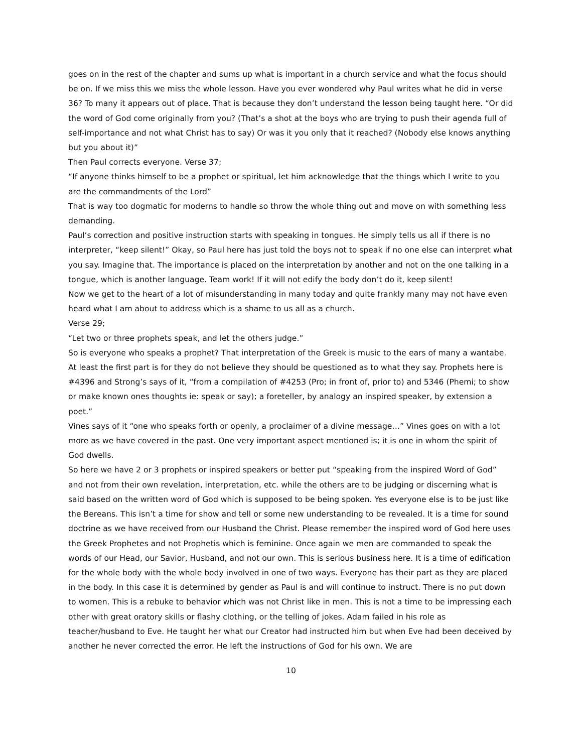goes on in the rest of the chapter and sums up what is important in a church service and what the focus should be on. If we miss this we miss the whole lesson. Have you ever wondered why Paul writes what he did in verse 36? To many it appears out of place. That is because they don’t understand the lesson being taught here. “Or did the word of God come originally from you? (That’s a shot at the boys who are trying to push their agenda full of self-importance and not what Christ has to say) Or was it you only that it reached? (Nobody else knows anything but you about it)”
Then Paul corrects everyone. Verse 37;
“If anyone thinks himself to be a prophet or spiritual, let him acknowledge that the things which I write to you are the commandments of the Lord”
That is way too dogmatic for moderns to handle so throw the whole thing out and move on with something less demanding.
Paul’s correction and positive instruction starts with speaking in tongues. He simply tells us all if there is no interpreter, “keep silent!” Okay, so Paul here has just told the boys not to speak if no one else can interpret what you say. Imagine that. The importance is placed on the interpretation by another and not on the one talking in a tongue, which is another language. Team work! If it will not edify the body don’t do it, keep silent!
Now we get to the heart of a lot of misunderstanding in many today and quite frankly many may not have even heard what I am about to address which is a shame to us all as a church.
Verse 29;
“Let two or three prophets speak, and let the others judge.”
So is everyone who speaks a prophet? That interpretation of the Greek is music to the ears of many a wantabe. At least the first part is for they do not believe they should be questioned as to what they say. Prophets here is #4396 and Strong’s says of it, “from a compilation of #4253 (Pro; in front of, prior to) and 5346 (Phemi; to show or make known ones thoughts ie: speak or say); a foreteller, by analogy an inspired speaker, by extension a poet.”
Vines says of it “one who speaks forth or openly, a proclaimer of a divine message…” Vines goes on with a lot more as we have covered in the past. One very important aspect mentioned is; it is one in whom the spirit of God dwells.
So here we have 2 or 3 prophets or inspired speakers or better put “speaking from the inspired Word of God” and not from their own revelation, interpretation, etc. while the others are to be judging or discerning what is said based on the written word of God which is supposed to be being spoken. Yes everyone else is to be just like the Bereans. This isn’t a time for show and tell or some new understanding to be revealed. It is a time for sound doctrine as we have received from our Husband the Christ. Please remember the inspired word of God here uses the Greek Prophetes and not Prophetis which is feminine. Once again we men are commanded to speak the words of our Head, our Savior, Husband, and not our own. This is serious business here. It is a time of edification for the whole body with the whole body involved in one of two ways. Everyone has their part as they are placed in the body. In this case it is determined by gender as Paul is and will continue to instruct. There is no put down to women. This is a rebuke to behavior which was not Christ like in men. This is not a time to be impressing each other with great oratory skills or flashy clothing, or the telling of jokes. Adam failed in his role as teacher/husband to Eve. He taught her what our Creator had instructed him but when Eve had been deceived by another he never corrected the error. He left the instructions of God for his own. We are
10